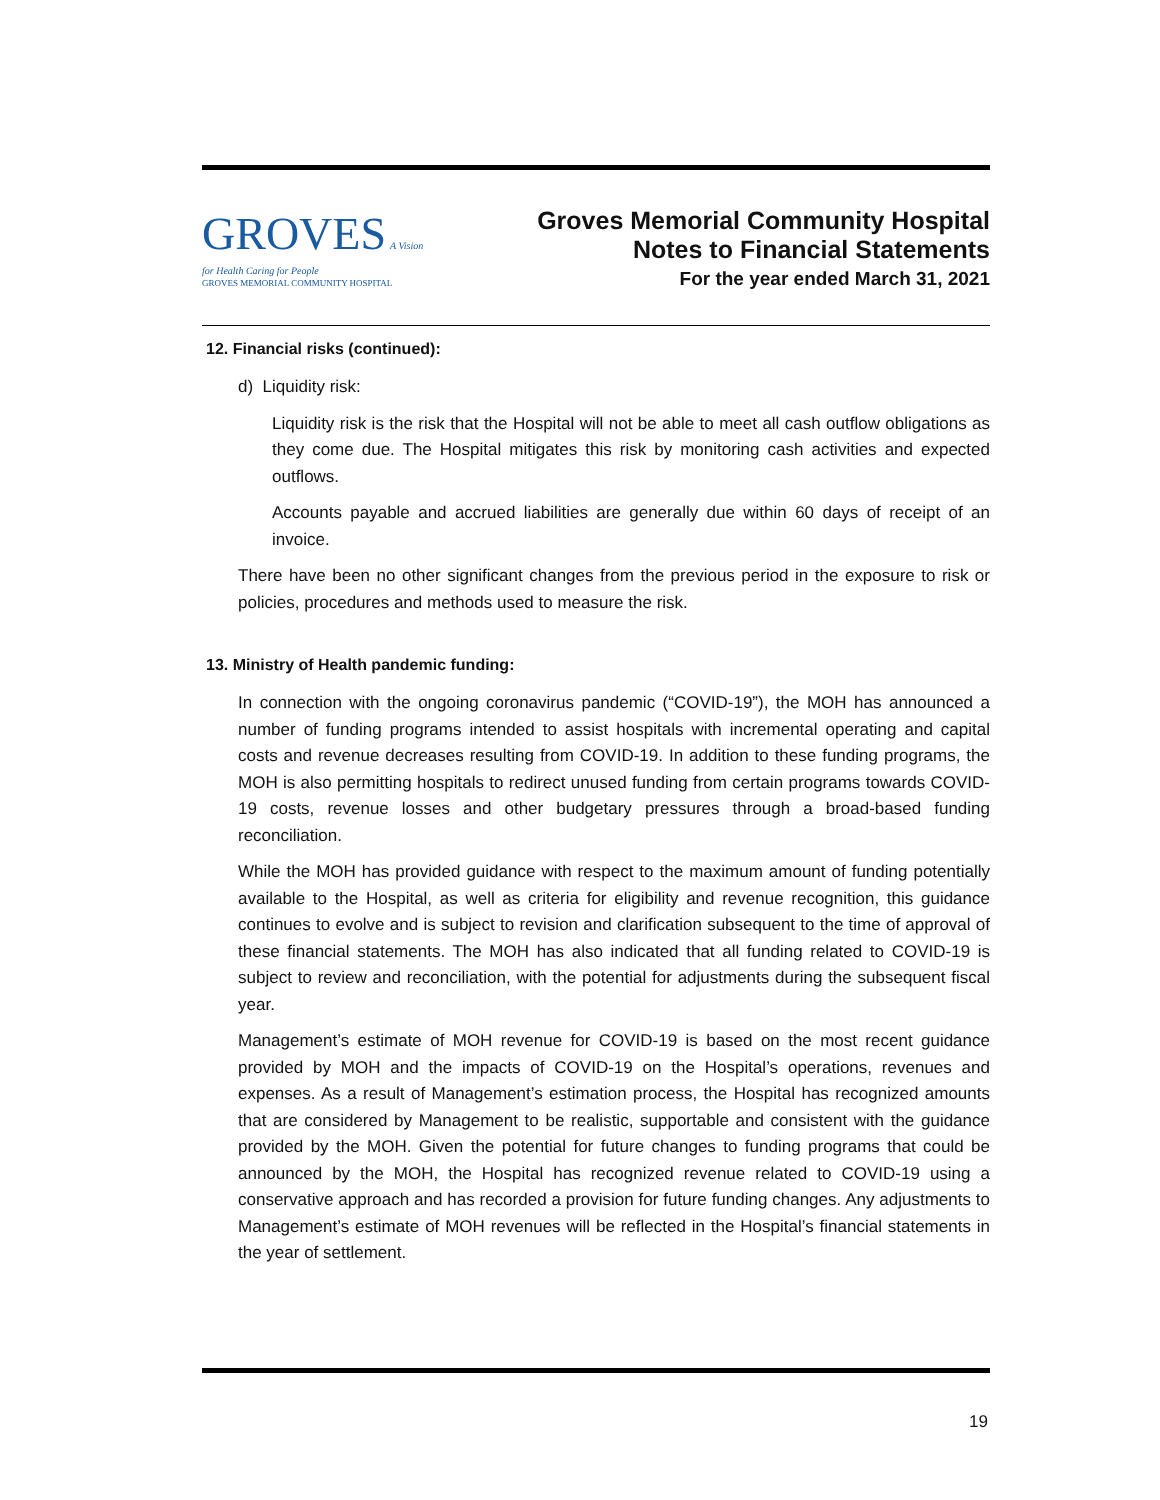GROVES A Vision for Health Caring for People
GROVES MEMORIAL COMMUNITY HOSPITAL
Groves Memorial Community Hospital
Notes to Financial Statements
For the year ended March 31, 2021
12. Financial risks (continued):
d) Liquidity risk:
Liquidity risk is the risk that the Hospital will not be able to meet all cash outflow obligations as they come due. The Hospital mitigates this risk by monitoring cash activities and expected outflows.
Accounts payable and accrued liabilities are generally due within 60 days of receipt of an invoice.
There have been no other significant changes from the previous period in the exposure to risk or policies, procedures and methods used to measure the risk.
13. Ministry of Health pandemic funding:
In connection with the ongoing coronavirus pandemic (“COVID-19”), the MOH has announced a number of funding programs intended to assist hospitals with incremental operating and capital costs and revenue decreases resulting from COVID-19. In addition to these funding programs, the MOH is also permitting hospitals to redirect unused funding from certain programs towards COVID-19 costs, revenue losses and other budgetary pressures through a broad-based funding reconciliation.
While the MOH has provided guidance with respect to the maximum amount of funding potentially available to the Hospital, as well as criteria for eligibility and revenue recognition, this guidance continues to evolve and is subject to revision and clarification subsequent to the time of approval of these financial statements. The MOH has also indicated that all funding related to COVID-19 is subject to review and reconciliation, with the potential for adjustments during the subsequent fiscal year.
Management’s estimate of MOH revenue for COVID-19 is based on the most recent guidance provided by MOH and the impacts of COVID-19 on the Hospital’s operations, revenues and expenses. As a result of Management’s estimation process, the Hospital has recognized amounts that are considered by Management to be realistic, supportable and consistent with the guidance provided by the MOH. Given the potential for future changes to funding programs that could be announced by the MOH, the Hospital has recognized revenue related to COVID-19 using a conservative approach and has recorded a provision for future funding changes. Any adjustments to Management’s estimate of MOH revenues will be reflected in the Hospital’s financial statements in the year of settlement.
19